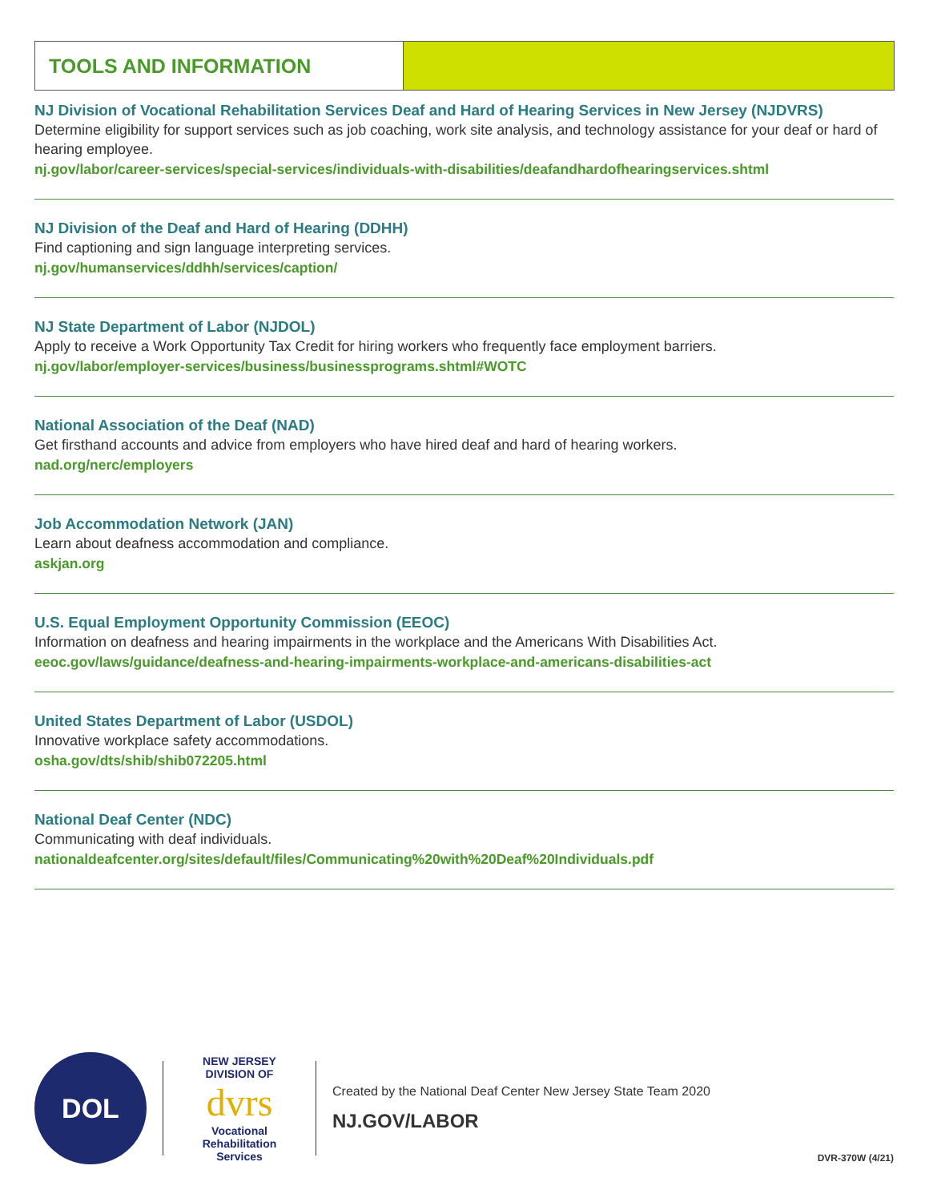TOOLS AND INFORMATION
NJ Division of Vocational Rehabilitation Services Deaf and Hard of Hearing Services in New Jersey (NJDVRS)
Determine eligibility for support services such as job coaching, work site analysis, and technology assistance for your deaf or hard of hearing employee.
nj.gov/labor/career-services/special-services/individuals-with-disabilities/deafandhardofhearingservices.shtml
NJ Division of the Deaf and Hard of Hearing (DDHH)
Find captioning and sign language interpreting services.
nj.gov/humanservices/ddhh/services/caption/
NJ State Department of Labor (NJDOL)
Apply to receive a Work Opportunity Tax Credit for hiring workers who frequently face employment barriers.
nj.gov/labor/employer-services/business/businessprograms.shtml#WOTC
National Association of the Deaf (NAD)
Get firsthand accounts and advice from employers who have hired deaf and hard of hearing workers.
nad.org/nerc/employers
Job Accommodation Network (JAN)
Learn about deafness accommodation and compliance.
askjan.org
U.S. Equal Employment Opportunity Commission (EEOC)
Information on deafness and hearing impairments in the workplace and the Americans With Disabilities Act.
eeoc.gov/laws/guidance/deafness-and-hearing-impairments-workplace-and-americans-disabilities-act
United States Department of Labor (USDOL)
Innovative workplace safety accommodations.
osha.gov/dts/shib/shib072205.html
National Deaf Center (NDC)
Communicating with deaf individuals.
nationaldeafcenter.org/sites/default/files/Communicating%20with%20Deaf%20Individuals.pdf
DOL
NEW JERSEY DIVISION OF
dvrs
Vocational Rehabilitation Services
Created by the National Deaf Center New Jersey State Team 2020
NJ.GOV/LABOR
DVR-370W (4/21)